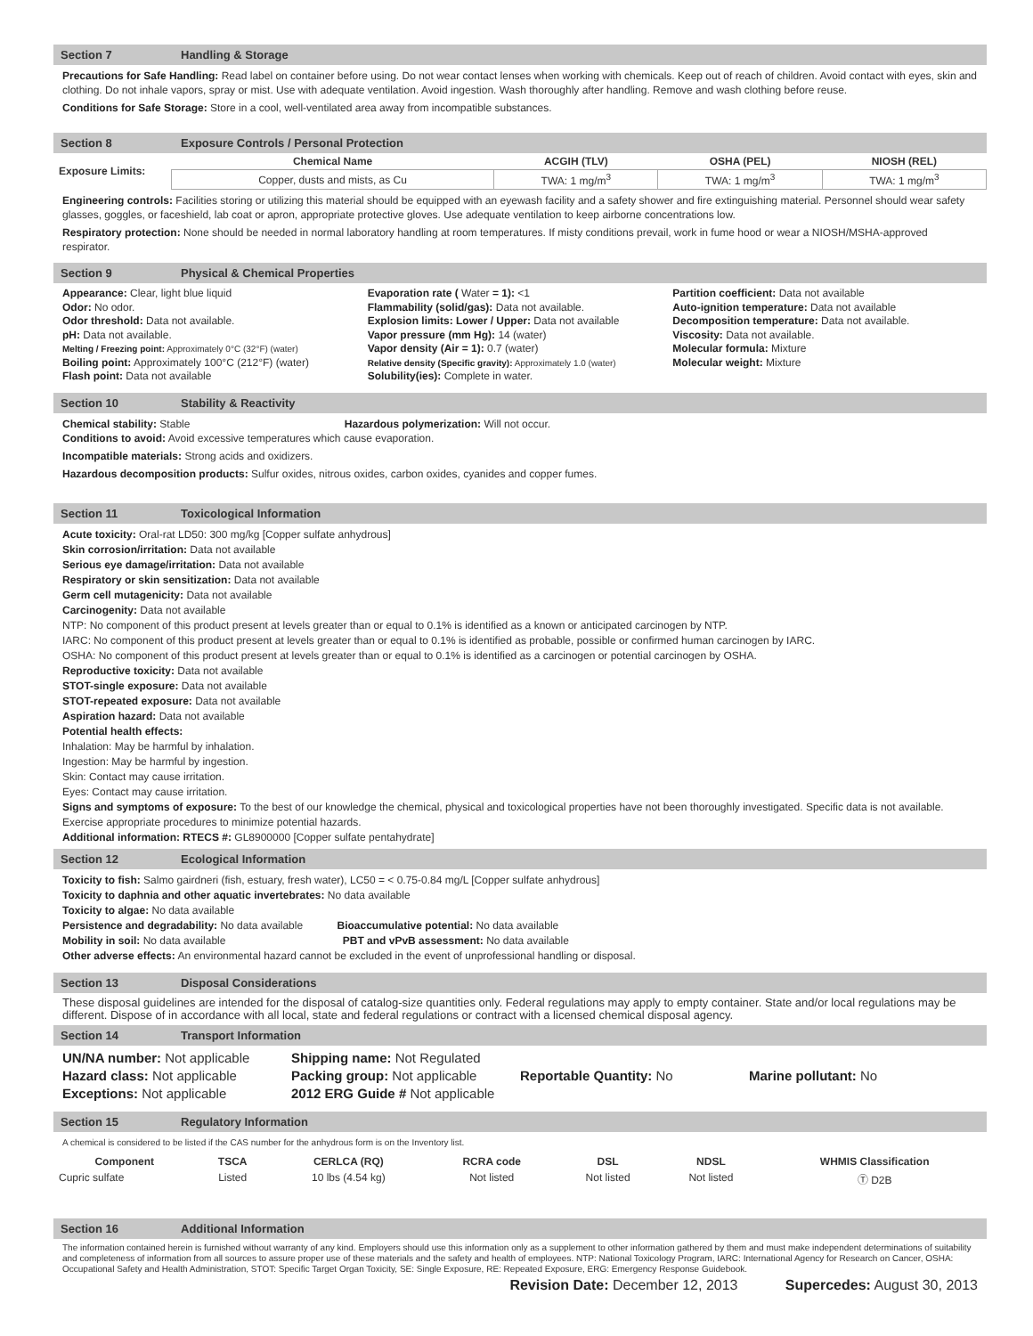Section 7 Handling & Storage
Precautions for Safe Handling: Read label on container before using. Do not wear contact lenses when working with chemicals. Keep out of reach of children. Avoid contact with eyes, skin and clothing. Do not inhale vapors, spray or mist. Use with adequate ventilation. Avoid ingestion. Wash thoroughly after handling. Remove and wash clothing before reuse.
Conditions for Safe Storage: Store in a cool, well-ventilated area away from incompatible substances.
Section 8 Exposure Controls / Personal Protection
| Exposure Limits: | Chemical Name | ACGIH (TLV) | OSHA (PEL) | NIOSH (REL) |
| --- | --- | --- | --- | --- |
| | Copper, dusts and mists, as Cu | TWA: 1 mg/m<sup>3</sup> | TWA: 1 mg/m<sup>3</sup> | TWA: 1 mg/m<sup>3</sup> |
Engineering controls: Facilities storing or utilizing this material should be equipped with an eyewash facility and a safety shower and fire extinguishing material. Personnel should wear safety glasses, goggles, or faceshield, lab coat or apron, appropriate protective gloves. Use adequate ventilation to keep airborne concentrations low.
Respiratory protection: None should be needed in normal laboratory handling at room temperatures. If misty conditions prevail, work in fume hood or wear a NIOSH/MSHA-approved respirator.
Section 9 Physical & Chemical Properties
Appearance: Clear, light blue liquid
Odor: No odor.
Odor threshold: Data not available.
pH: Data not available.
Melting / Freezing point: Approximately 0°C (32°F) (water)
Boiling point: Approximately 100°C (212°F) (water)
Flash point: Data not available
Evaporation rate ( Water = 1): <1
Flammability (solid/gas): Data not available.
Explosion limits: Lower / Upper: Data not available
Vapor pressure (mm Hg): 14 (water)
Vapor density (Air = 1): 0.7 (water)
Relative density (Specific gravity): Approximately 1.0 (water)
Solubility(ies): Complete in water.
Partition coefficient: Data not available
Auto-ignition temperature: Data not available
Decomposition temperature: Data not available.
Viscosity: Data not available.
Molecular formula: Mixture
Molecular weight: Mixture
Section 10 Stability & Reactivity
Chemical stability: Stable Hazardous polymerization: Will not occur.
Conditions to avoid: Avoid excessive temperatures which cause evaporation.
Incompatible materials: Strong acids and oxidizers.
Hazardous decomposition products: Sulfur oxides, nitrous oxides, carbon oxides, cyanides and copper fumes.
Section 11 Toxicological Information
Acute toxicity: Oral-rat LD50: 300 mg/kg [Copper sulfate anhydrous]
Skin corrosion/irritation: Data not available
Serious eye damage/irritation: Data not available
Respiratory or skin sensitization: Data not available
Germ cell mutagenicity: Data not available
Carcinogenity: Data not available
NTP: No component of this product present at levels greater than or equal to 0.1% is identified as a known or anticipated carcinogen by NTP.
IARC: No component of this product present at levels greater than or equal to 0.1% is identified as probable, possible or confirmed human carcinogen by IARC.
OSHA: No component of this product present at levels greater than or equal to 0.1% is identified as a carcinogen or potential carcinogen by OSHA.
Reproductive toxicity: Data not available
STOT-single exposure: Data not available
STOT-repeated exposure: Data not available
Aspiration hazard: Data not available
Potential health effects:
Inhalation: May be harmful by inhalation.
Ingestion: May be harmful by ingestion.
Skin: Contact may cause irritation.
Eyes: Contact may cause irritation.
Signs and symptoms of exposure: To the best of our knowledge the chemical, physical and toxicological properties have not been thoroughly investigated. Specific data is not available. Exercise appropriate procedures to minimize potential hazards.
Additional information: RTECS #: GL8900000 [Copper sulfate pentahydrate]
Section 12 Ecological Information
Toxicity to fish: Salmo gairdneri (fish, estuary, fresh water), LC50 = < 0.75-0.84 mg/L [Copper sulfate anhydrous]
Toxicity to daphnia and other aquatic invertebrates: No data available
Toxicity to algae: No data available
Persistence and degradability: No data available Bioaccumulative potential: No data available
Mobility in soil: No data available PBT and vPvB assessment: No data available
Other adverse effects: An environmental hazard cannot be excluded in the event of unprofessional handling or disposal.
Section 13 Disposal Considerations
These disposal guidelines are intended for the disposal of catalog-size quantities only. Federal regulations may apply to empty container. State and/or local regulations may be different. Dispose of in accordance with all local, state and federal regulations or contract with a licensed chemical disposal agency.
Section 14 Transport Information
UN/NA number: Not applicable
Hazard class: Not applicable
Exceptions: Not applicable
Shipping name: Not Regulated
Packing group: Not applicable
2012 ERG Guide # Not applicable
Reportable Quantity: No
Marine pollutant: No
Section 15 Regulatory Information
A chemical is considered to be listed if the CAS number for the anhydrous form is on the Inventory list.
| Component | TSCA | CERLCA (RQ) | RCRA code | DSL | NDSL | WHMIS Classification |
| --- | --- | --- | --- | --- | --- | --- |
| Cupric sulfate | Listed | 10 lbs (4.54 kg) | Not listed | Not listed | Not listed | Ⓣ D2B |
Section 16 Additional Information
The information contained herein is furnished without warranty of any kind. Employers should use this information only as a supplement to other information gathered by them and must make independent determinations of suitability and completeness of information from all sources to assure proper use of these materials and the safety and health of employees. NTP: National Toxicology Program, IARC: International Agency for Research on Cancer, OSHA: Occupational Safety and Health Administration, STOT: Specific Target Organ Toxicity, SE: Single Exposure, RE: Repeated Exposure, ERG: Emergency Response Guidebook.
Revision Date: December 12, 2013 Supercedes: August 30, 2013